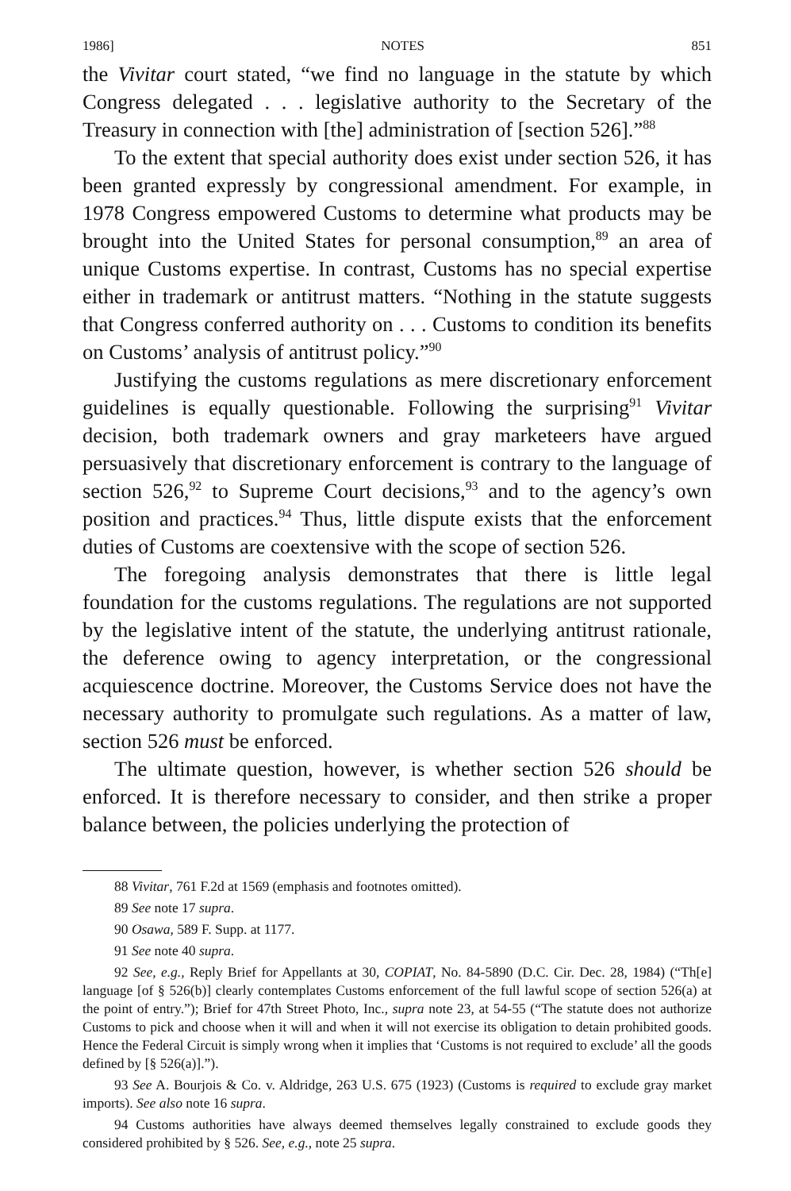1986] NOTES 851
the Vivitar court stated, “we find no language in the statute by which Congress delegated . . . legislative authority to the Secretary of the Treasury in connection with [the] administration of [section 526].”<sup>88</sup>
To the extent that special authority does exist under section 526, it has been granted expressly by congressional amendment. For example, in 1978 Congress empowered Customs to determine what products may be brought into the United States for personal consumption,<sup>89</sup> an area of unique Customs expertise. In contrast, Customs has no special expertise either in trademark or antitrust matters. “Nothing in the statute suggests that Congress conferred authority on . . . Customs to condition its benefits on Customs’ analysis of antitrust policy.”<sup>90</sup>
Justifying the customs regulations as mere discretionary enforcement guidelines is equally questionable. Following the surprising<sup>91</sup> Vivitar decision, both trademark owners and gray marketeers have argued persuasively that discretionary enforcement is contrary to the language of section 526,<sup>92</sup> to Supreme Court decisions,<sup>93</sup> and to the agency’s own position and practices.<sup>94</sup> Thus, little dispute exists that the enforcement duties of Customs are coextensive with the scope of section 526.
The foregoing analysis demonstrates that there is little legal foundation for the customs regulations. The regulations are not supported by the legislative intent of the statute, the underlying antitrust rationale, the deference owing to agency interpretation, or the congressional acquiescence doctrine. Moreover, the Customs Service does not have the necessary authority to promulgate such regulations. As a matter of law, section 526 must be enforced.
The ultimate question, however, is whether section 526 should be enforced. It is therefore necessary to consider, and then strike a proper balance between, the policies underlying the protection of
88 Vivitar, 761 F.2d at 1569 (emphasis and footnotes omitted).
89 See note 17 supra.
90 Osawa, 589 F. Supp. at 1177.
91 See note 40 supra.
92 See, e.g., Reply Brief for Appellants at 30, COPIAT, No. 84-5890 (D.C. Cir. Dec. 28, 1984) (“Th[e] language [of § 526(b)] clearly contemplates Customs enforcement of the full lawful scope of section 526(a) at the point of entry.”); Brief for 47th Street Photo, Inc., supra note 23, at 54-55 (“The statute does not authorize Customs to pick and choose when it will and when it will not exercise its obligation to detain prohibited goods. Hence the Federal Circuit is simply wrong when it implies that ‘Customs is not required to exclude’ all the goods defined by [§ 526(a)].”).
93 See A. Bourjois & Co. v. Aldridge, 263 U.S. 675 (1923) (Customs is required to exclude gray market imports). See also note 16 supra.
94 Customs authorities have always deemed themselves legally constrained to exclude goods they considered prohibited by § 526. See, e.g., note 25 supra.